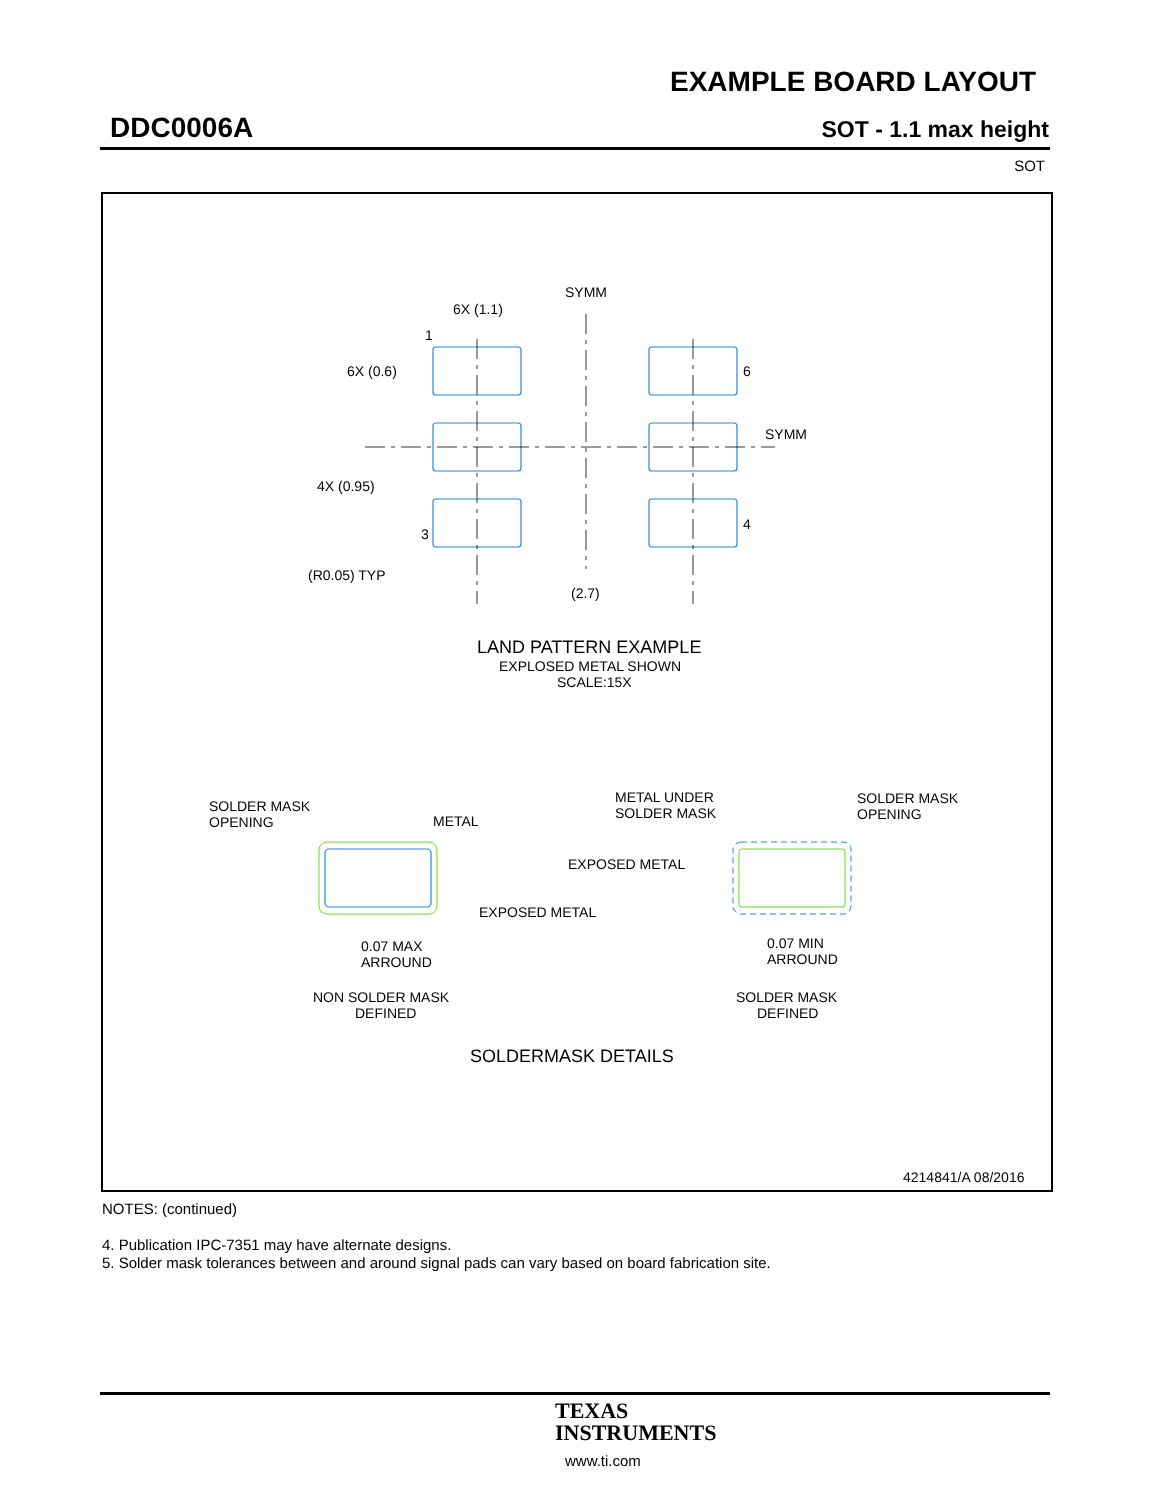EXAMPLE BOARD LAYOUT
DDC0006A SOT - 1.1 max height
SOT
SYMM
6X (1.1)
1
6X (0.6)
6
SYMM
4X (0.95)
3
4
(R0.05) TYP
(2.7)
LAND PATTERN EXAMPLE
EXPLOSED METAL SHOWN
SCALE:15X
SOLDER MASK
OPENING
METAL
METAL UNDER
SOLDER MASK
SOLDER MASK
OPENING
EXPOSED METAL
EXPOSED METAL
0.07 MAX
ARROUND
0.07 MIN
ARROUND
NON SOLDER MASK
DEFINED
SOLDER MASK
DEFINED
SOLDERMASK DETAILS
4214841/A 08/2016
NOTES: (continued)
4. Publication IPC-7351 may have alternate designs.
5. Solder mask tolerances between and around signal pads can vary based on board fabrication site.
TEXAS
INSTRUMENTS
www.ti.com